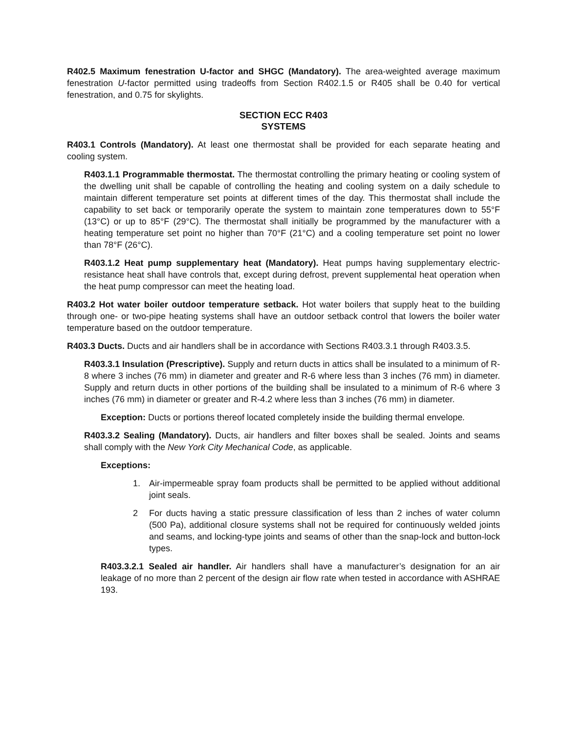R402.5 Maximum fenestration U-factor and SHGC (Mandatory). The area-weighted average maximum fenestration U-factor permitted using tradeoffs from Section R402.1.5 or R405 shall be 0.40 for vertical fenestration, and 0.75 for skylights.
SECTION ECC R403
SYSTEMS
R403.1 Controls (Mandatory). At least one thermostat shall be provided for each separate heating and cooling system.
R403.1.1 Programmable thermostat. The thermostat controlling the primary heating or cooling system of the dwelling unit shall be capable of controlling the heating and cooling system on a daily schedule to maintain different temperature set points at different times of the day. This thermostat shall include the capability to set back or temporarily operate the system to maintain zone temperatures down to 55°F (13°C) or up to 85°F (29°C). The thermostat shall initially be programmed by the manufacturer with a heating temperature set point no higher than 70°F (21°C) and a cooling temperature set point no lower than 78°F (26°C).
R403.1.2 Heat pump supplementary heat (Mandatory). Heat pumps having supplementary electric-resistance heat shall have controls that, except during defrost, prevent supplemental heat operation when the heat pump compressor can meet the heating load.
R403.2 Hot water boiler outdoor temperature setback. Hot water boilers that supply heat to the building through one- or two-pipe heating systems shall have an outdoor setback control that lowers the boiler water temperature based on the outdoor temperature.
R403.3 Ducts. Ducts and air handlers shall be in accordance with Sections R403.3.1 through R403.3.5.
R403.3.1 Insulation (Prescriptive). Supply and return ducts in attics shall be insulated to a minimum of R-8 where 3 inches (76 mm) in diameter and greater and R-6 where less than 3 inches (76 mm) in diameter. Supply and return ducts in other portions of the building shall be insulated to a minimum of R-6 where 3 inches (76 mm) in diameter or greater and R-4.2 where less than 3 inches (76 mm) in diameter.
Exception: Ducts or portions thereof located completely inside the building thermal envelope.
R403.3.2 Sealing (Mandatory). Ducts, air handlers and filter boxes shall be sealed. Joints and seams shall comply with the New York City Mechanical Code, as applicable.
Exceptions:
1. Air-impermeable spray foam products shall be permitted to be applied without additional joint seals.
2 For ducts having a static pressure classification of less than 2 inches of water column (500 Pa), additional closure systems shall not be required for continuously welded joints and seams, and locking-type joints and seams of other than the snap-lock and button-lock types.
R403.3.2.1 Sealed air handler. Air handlers shall have a manufacturer’s designation for an air leakage of no more than 2 percent of the design air flow rate when tested in accordance with ASHRAE 193.